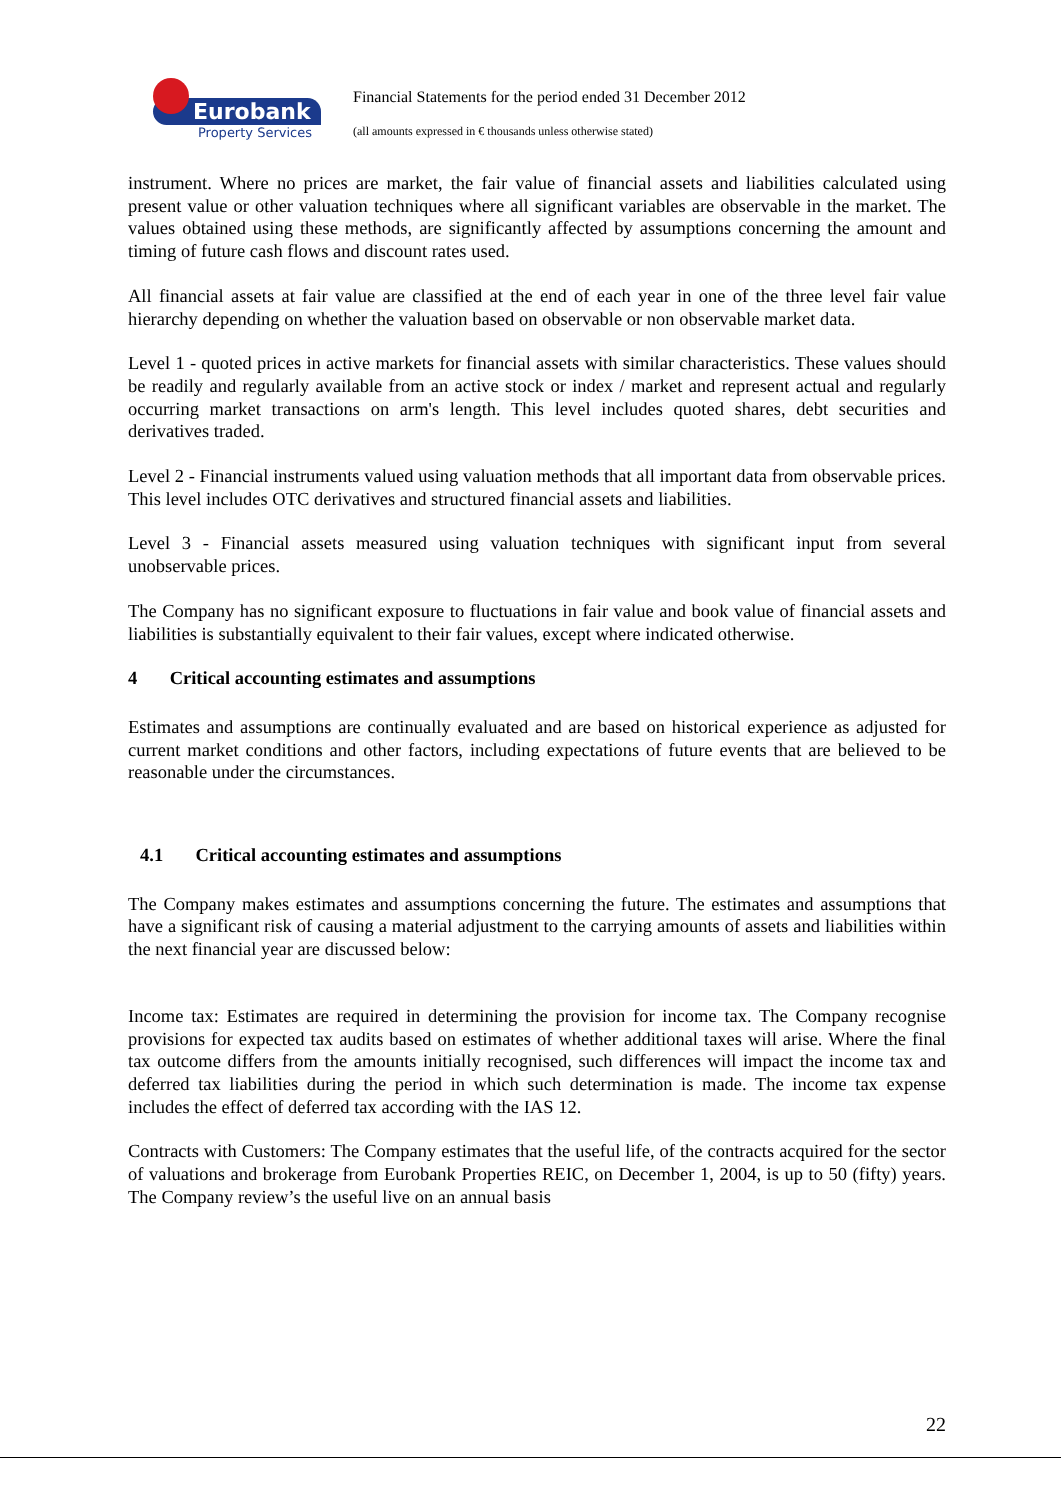Eurobank
Property Services
Financial Statements for the period ended 31 December 2012
(all amounts expressed in € thousands unless otherwise stated)
instrument. Where no prices are market, the fair value of financial assets and liabilities calculated using present value or other valuation techniques where all significant variables are observable in the market. The values obtained using these methods, are significantly affected by assumptions concerning the amount and timing of future cash flows and discount rates used.
All financial assets at fair value are classified at the end of each year in one of the three level fair value hierarchy depending on whether the valuation based on observable or non observable market data.
Level 1 - quoted prices in active markets for financial assets with similar characteristics. These values should be readily and regularly available from an active stock or index / market and represent actual and regularly occurring market transactions on arm's length. This level includes quoted shares, debt securities and derivatives traded.
Level 2 - Financial instruments valued using valuation methods that all important data from observable prices. This level includes OTC derivatives and structured financial assets and liabilities.
Level 3 - Financial assets measured using valuation techniques with significant input from several unobservable prices.
The Company has no significant exposure to fluctuations in fair value and book value of financial assets and liabilities is substantially equivalent to their fair values, except where indicated otherwise.
4 Critical accounting estimates and assumptions
Estimates and assumptions are continually evaluated and are based on historical experience as adjusted for current market conditions and other factors, including expectations of future events that are believed to be reasonable under the circumstances.
4.1 Critical accounting estimates and assumptions
The Company makes estimates and assumptions concerning the future. The estimates and assumptions that have a significant risk of causing a material adjustment to the carrying amounts of assets and liabilities within the next financial year are discussed below:
Income tax: Estimates are required in determining the provision for income tax. The Company recognise provisions for expected tax audits based on estimates of whether additional taxes will arise. Where the final tax outcome differs from the amounts initially recognised, such differences will impact the income tax and deferred tax liabilities during the period in which such determination is made. The income tax expense includes the effect of deferred tax according with the IAS 12.
Contracts with Customers: The Company estimates that the useful life, of the contracts acquired for the sector of valuations and brokerage from Eurobank Properties REIC, on December 1, 2004, is up to 50 (fifty) years. The Company review’s the useful live on an annual basis
22